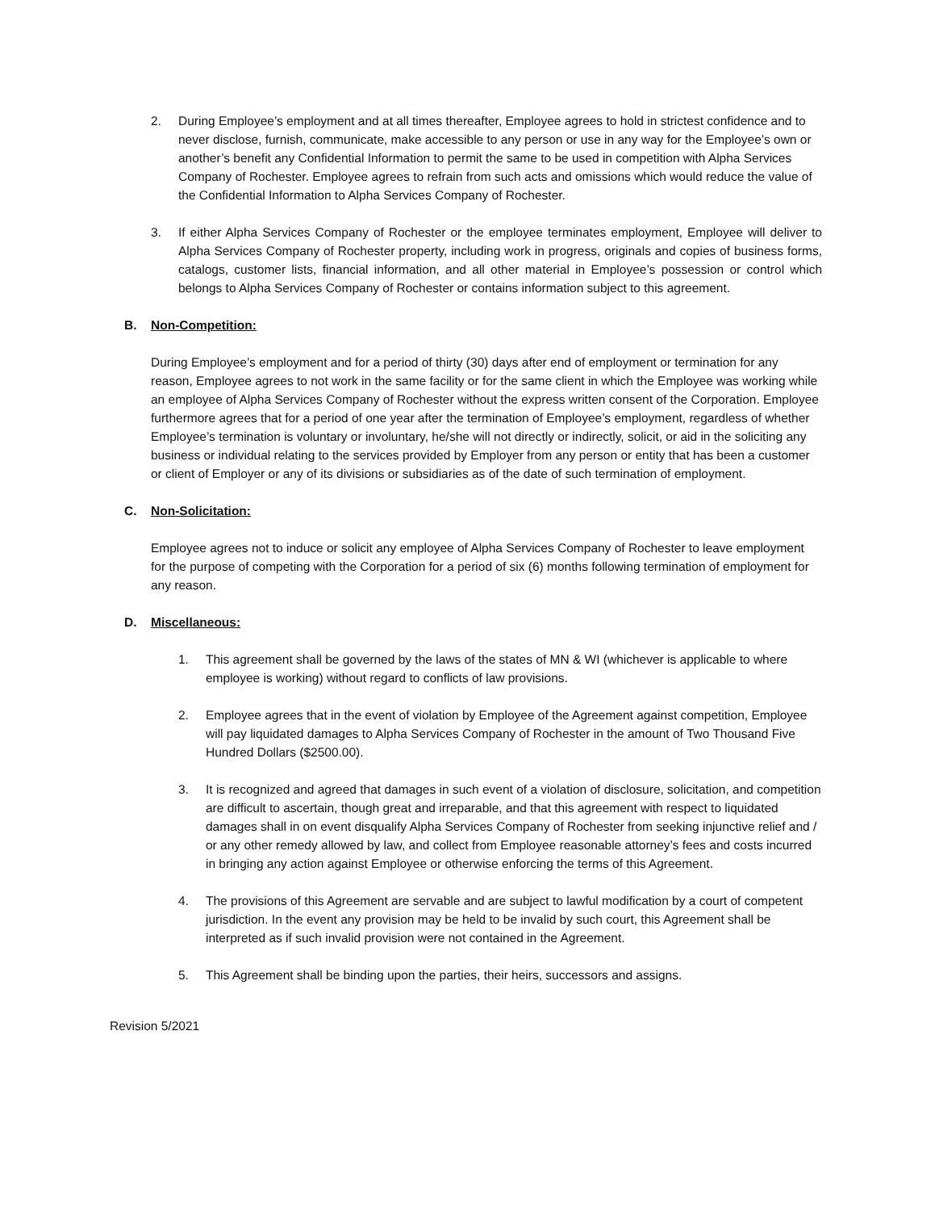2. During Employee’s employment and at all times thereafter, Employee agrees to hold in strictest confidence and to never disclose, furnish, communicate, make accessible to any person or use in any way for the Employee’s own or another’s benefit any Confidential Information to permit the same to be used in competition with Alpha Services Company of Rochester. Employee agrees to refrain from such acts and omissions which would reduce the value of the Confidential Information to Alpha Services Company of Rochester.
3. If either Alpha Services Company of Rochester or the employee terminates employment, Employee will deliver to Alpha Services Company of Rochester property, including work in progress, originals and copies of business forms, catalogs, customer lists, financial information, and all other material in Employee’s possession or control which belongs to Alpha Services Company of Rochester or contains information subject to this agreement.
B. Non-Competition:
During Employee’s employment and for a period of thirty (30) days after end of employment or termination for any reason, Employee agrees to not work in the same facility or for the same client in which the Employee was working while an employee of Alpha Services Company of Rochester without the express written consent of the Corporation. Employee furthermore agrees that for a period of one year after the termination of Employee’s employment, regardless of whether Employee’s termination is voluntary or involuntary, he/she will not directly or indirectly, solicit, or aid in the soliciting any business or individual relating to the services provided by Employer from any person or entity that has been a customer or client of Employer or any of its divisions or subsidiaries as of the date of such termination of employment.
C. Non-Solicitation:
Employee agrees not to induce or solicit any employee of Alpha Services Company of Rochester to leave employment for the purpose of competing with the Corporation for a period of six (6) months following termination of employment for any reason.
D. Miscellaneous:
1. This agreement shall be governed by the laws of the states of MN & WI (whichever is applicable to where employee is working) without regard to conflicts of law provisions.
2. Employee agrees that in the event of violation by Employee of the Agreement against competition, Employee will pay liquidated damages to Alpha Services Company of Rochester in the amount of Two Thousand Five Hundred Dollars ($2500.00).
3. It is recognized and agreed that damages in such event of a violation of disclosure, solicitation, and competition are difficult to ascertain, though great and irreparable, and that this agreement with respect to liquidated damages shall in on event disqualify Alpha Services Company of Rochester from seeking injunctive relief and / or any other remedy allowed by law, and collect from Employee reasonable attorney’s fees and costs incurred in bringing any action against Employee or otherwise enforcing the terms of this Agreement.
4. The provisions of this Agreement are servable and are subject to lawful modification by a court of competent jurisdiction. In the event any provision may be held to be invalid by such court, this Agreement shall be interpreted as if such invalid provision were not contained in the Agreement.
5. This Agreement shall be binding upon the parties, their heirs, successors and assigns.
Revision 5/2021